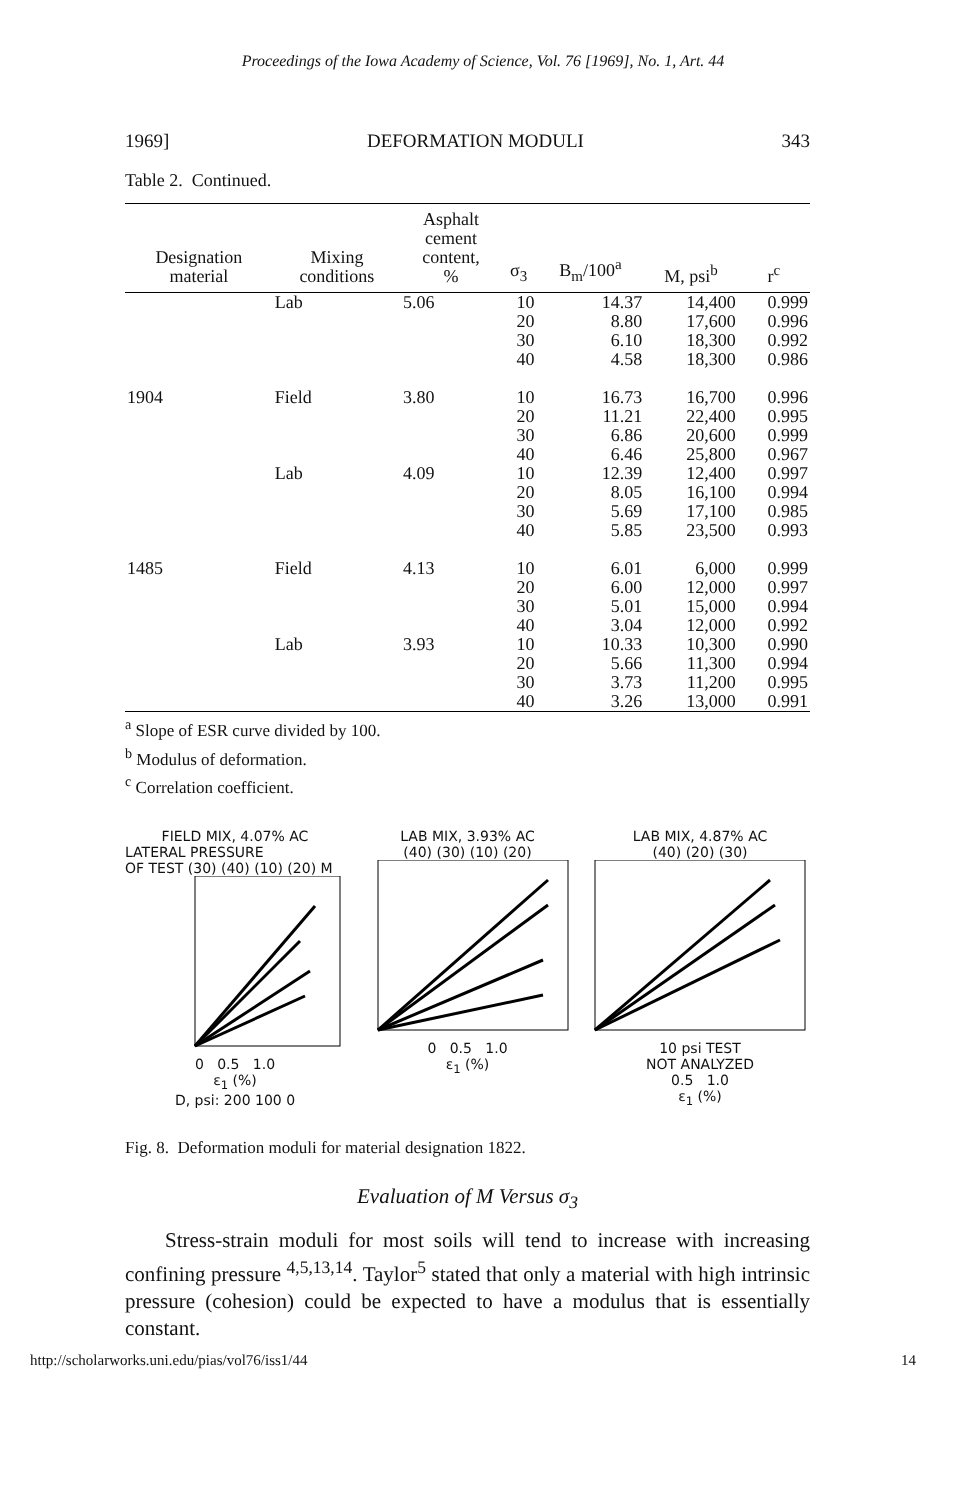Proceedings of the Iowa Academy of Science, Vol. 76 [1969], No. 1, Art. 44
1969] DEFORMATION MODULI 343
Table 2. Continued.
| Designation material | Mixing conditions | Asphalt cement content, % | σ<sub>3</sub> | B<sub>m</sub>/100<sup>a</sup> | M, psi<sup>b</sup> | r<sup>c</sup> |
| --- | --- | --- | --- | --- | --- | --- |
| | Lab | 5.06 | 10 20 30 40 | 14.37 8.80 6.10 4.58 | 14,400 17,600 18,300 18,300 | 0.999 0.996 0.992 0.986 |
| 1904 | Field Lab | 3.80 4.09 | 10 20 30 40 10 20 30 40 | 16.73 11.21 6.86 6.46 12.39 8.05 5.69 5.85 | 16,700 22,400 20,600 25,800 12,400 16,100 17,100 23,500 | 0.996 0.995 0.999 0.967 0.997 0.994 0.985 0.993 |
| 1485 | Field Lab | 4.13 3.93 | 10 20 30 40 10 20 30 40 | 6.01 6.00 5.01 3.04 10.33 5.66 3.73 3.26 | 6,000 12,000 15,000 12,000 10,300 11,300 11,200 13,000 | 0.999 0.997 0.994 0.992 0.990 0.994 0.995 0.991 |
<sup>a</sup> Slope of ESR curve divided by 100.
<sup>b</sup> Modulus of deformation.
<sup>c</sup> Correlation coefficient.
FIELD MIX, 4.07% AC
LATERAL PRESSURE
OF TEST (30) (40) (10) (20) M
0 0.5 1.0
ε<sub>1</sub> (%)
D, psi: 200 100 0
LAB MIX, 3.93% AC
(40) (30) (10) (20)
0 0.5 1.0
ε<sub>1</sub> (%)
LAB MIX, 4.87% AC
(40) (20) (30)
10 psi TEST
NOT ANALYZED
0.5 1.0
ε<sub>1</sub> (%)
Fig. 8. Deformation moduli for material designation 1822.
Evaluation of M Versus σ<sub>3</sub>
Stress-strain moduli for most soils will tend to increase with increasing confining pressure <sup>4,5,13,14</sup>. Taylor<sup>5</sup> stated that only a material with high intrinsic pressure (cohesion) could be expected to have a modulus that is essentially constant.
http://scholarworks.uni.edu/pias/vol76/iss1/44 14